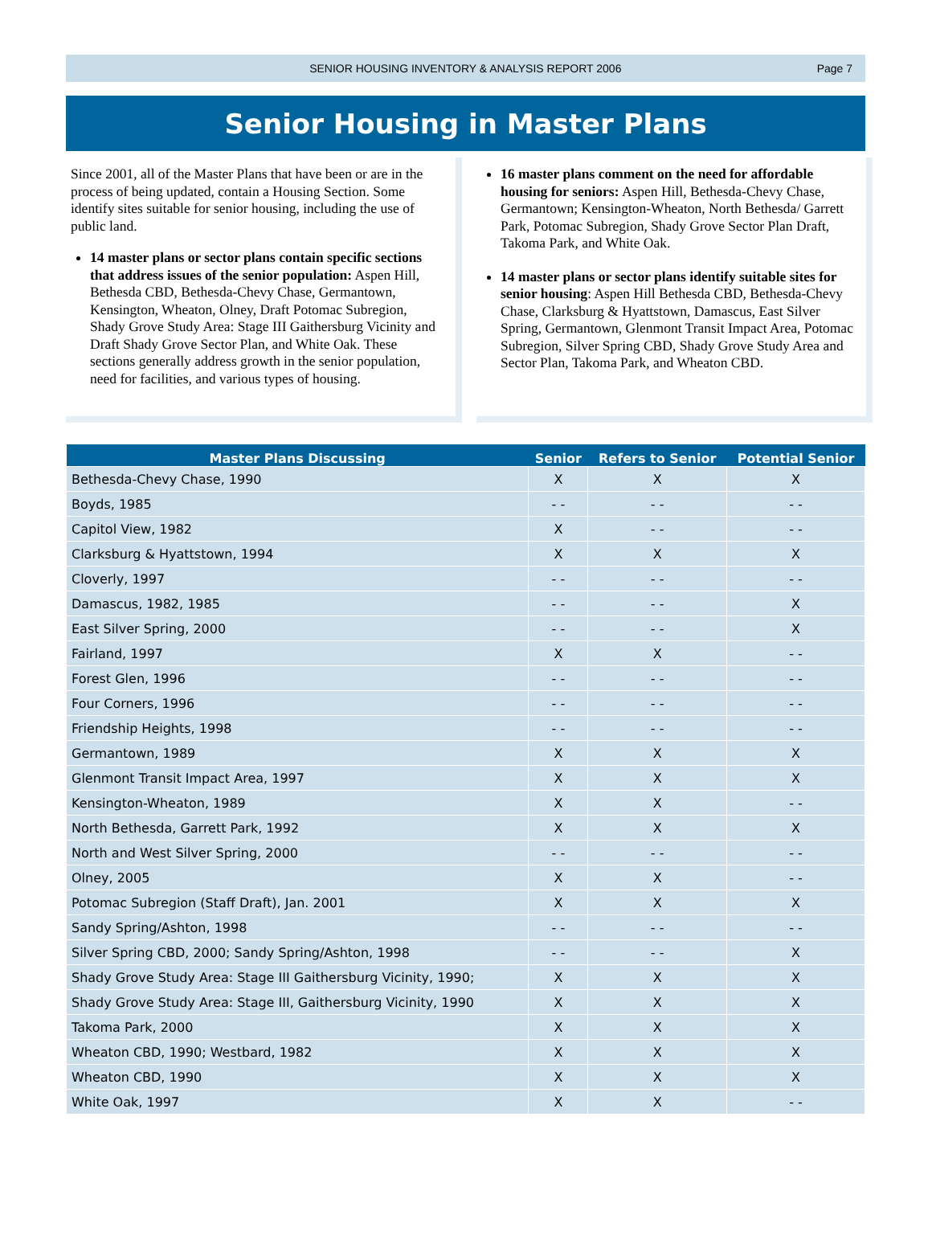SENIOR HOUSING INVENTORY & ANALYSIS REPORT 2006 Page 7
Senior Housing in Master Plans
Since 2001, all of the Master Plans that have been or are in the process of being updated, contain a Housing Section. Some identify sites suitable for senior housing, including the use of public land.
14 master plans or sector plans contain specific sections that address issues of the senior population: Aspen Hill, Bethesda CBD, Bethesda-Chevy Chase, Germantown, Kensington, Wheaton, Olney, Draft Potomac Subregion, Shady Grove Study Area: Stage III Gaithersburg Vicinity and Draft Shady Grove Sector Plan, and White Oak. These sections generally address growth in the senior population, need for facilities, and various types of housing.
16 master plans comment on the need for affordable housing for seniors: Aspen Hill, Bethesda-Chevy Chase, Germantown; Kensington-Wheaton, North Bethesda/ Garrett Park, Potomac Subregion, Shady Grove Sector Plan Draft, Takoma Park, and White Oak.
14 master plans or sector plans identify suitable sites for senior housing: Aspen Hill Bethesda CBD, Bethesda-Chevy Chase, Clarksburg & Hyattstown, Damascus, East Silver Spring, Germantown, Glenmont Transit Impact Area, Potomac Subregion, Silver Spring CBD, Shady Grove Study Area and Sector Plan, Takoma Park, and Wheaton CBD.
| Master Plans Discussing | Senior | Refers to Senior | Potential Senior |
| --- | --- | --- | --- |
| Bethesda-Chevy Chase, 1990 | X | X | X |
| Boyds, 1985 | - - | - - | - - |
| Capitol View, 1982 | X | - - | - - |
| Clarksburg & Hyattstown, 1994 | X | X | X |
| Cloverly, 1997 | - - | - - | - - |
| Damascus, 1982, 1985 | - - | - - | X |
| East Silver Spring, 2000 | - - | - - | X |
| Fairland, 1997 | X | X | - - |
| Forest Glen, 1996 | - - | - - | - - |
| Four Corners, 1996 | - - | - - | - - |
| Friendship Heights, 1998 | - - | - - | - - |
| Germantown, 1989 | X | X | X |
| Glenmont Transit Impact Area, 1997 | X | X | X |
| Kensington-Wheaton, 1989 | X | X | - - |
| North Bethesda, Garrett Park, 1992 | X | X | X |
| North and West Silver Spring, 2000 | - - | - - | - - |
| Olney, 2005 | X | X | - - |
| Potomac Subregion (Staff Draft), Jan. 2001 | X | X | X |
| Sandy Spring/Ashton, 1998 | - - | - - | - - |
| Silver Spring CBD, 2000; Sandy Spring/Ashton, 1998 | - - | - - | X |
| Shady Grove Study Area: Stage III Gaithersburg Vicinity, 1990; | X | X | X |
| Shady Grove Study Area: Stage III, Gaithersburg Vicinity, 1990 | X | X | X |
| Takoma Park, 2000 | X | X | X |
| Wheaton CBD, 1990; Westbard, 1982 | X | X | X |
| Wheaton CBD, 1990 | X | X | X |
| White Oak, 1997 | X | X | - - |